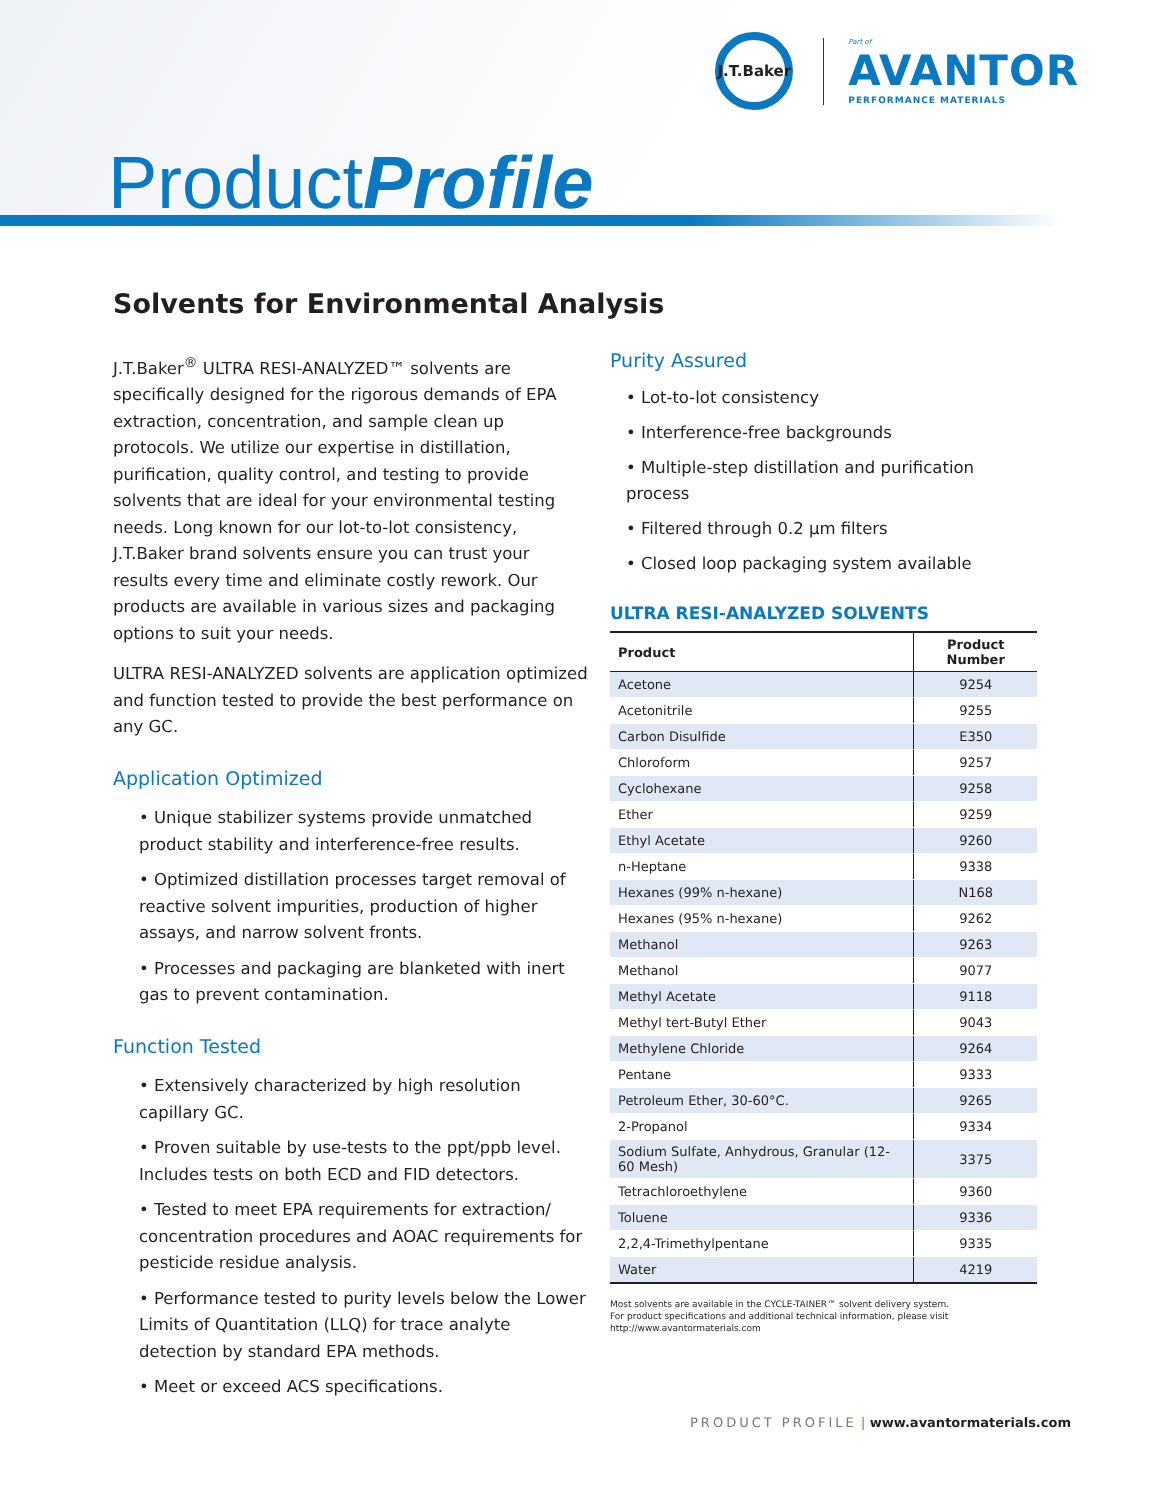J.T.Baker
Part of
AVANTOR
PERFORMANCE MATERIALS
ProductProfile
Solvents for Environmental Analysis
J.T.Baker<sup>®</sup> ULTRA RESI-ANALYZED™ solvents are specifically designed for the rigorous demands of EPA extraction, concentration, and sample clean up protocols. We utilize our expertise in distillation, purification, quality control, and testing to provide solvents that are ideal for your environmental testing needs. Long known for our lot-to-lot consistency, J.T.Baker brand solvents ensure you can trust your results every time and eliminate costly rework. Our products are available in various sizes and packaging options to suit your needs.
ULTRA RESI-ANALYZED solvents are application optimized and function tested to provide the best performance on any GC.
Application Optimized
• Unique stabilizer systems provide unmatched product stability and interference-free results.
• Optimized distillation processes target removal of reactive solvent impurities, production of higher assays, and narrow solvent fronts.
• Processes and packaging are blanketed with inert gas to prevent contamination.
Function Tested
• Extensively characterized by high resolution capillary GC.
• Proven suitable by use-tests to the ppt/ppb level. Includes tests on both ECD and FID detectors.
• Tested to meet EPA requirements for extraction/ concentration procedures and AOAC requirements for pesticide residue analysis.
• Performance tested to purity levels below the Lower Limits of Quantitation (LLQ) for trace analyte detection by standard EPA methods.
• Meet or exceed ACS specifications.
Purity Assured
• Lot-to-lot consistency
• Interference-free backgrounds
• Multiple-step distillation and purification process
• Filtered through 0.2 µm filters
• Closed loop packaging system available
ULTRA RESI-ANALYZED SOLVENTS
| Product | Product Number |
| --- | --- |
| Acetone | 9254 |
| Acetonitrile | 9255 |
| Carbon Disulfide | E350 |
| Chloroform | 9257 |
| Cyclohexane | 9258 |
| Ether | 9259 |
| Ethyl Acetate | 9260 |
| n-Heptane | 9338 |
| Hexanes (99% n-hexane) | N168 |
| Hexanes (95% n-hexane) | 9262 |
| Methanol | 9263 |
| Methanol | 9077 |
| Methyl Acetate | 9118 |
| Methyl tert-Butyl Ether | 9043 |
| Methylene Chloride | 9264 |
| Pentane | 9333 |
| Petroleum Ether, 30-60°C. | 9265 |
| 2-Propanol | 9334 |
| Sodium Sulfate, Anhydrous, Granular (12-60 Mesh) | 3375 |
| Tetrachloroethylene | 9360 |
| Toluene | 9336 |
| 2,2,4-Trimethylpentane | 9335 |
| Water | 4219 |
Most solvents are available in the CYCLE-TAINER™ solvent delivery system.
For product specifications and additional technical information, please visit
http://www.avantormaterials.com
PRODUCT PROFILE | www.avantormaterials.com